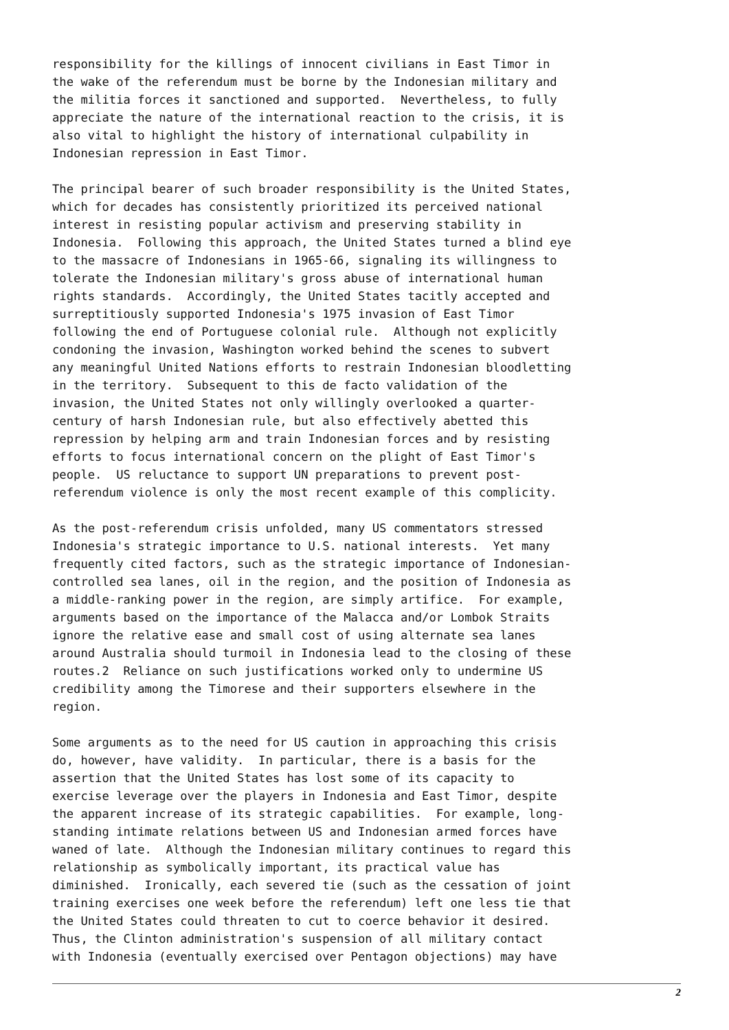responsibility for the killings of innocent civilians in East Timor in
the wake of the referendum must be borne by the Indonesian military and
the militia forces it sanctioned and supported.  Nevertheless, to fully
appreciate the nature of the international reaction to the crisis, it is
also vital to highlight the history of international culpability in
Indonesian repression in East Timor.
The principal bearer of such broader responsibility is the United States,
which for decades has consistently prioritized its perceived national
interest in resisting popular activism and preserving stability in
Indonesia.  Following this approach, the United States turned a blind eye
to the massacre of Indonesians in 1965-66, signaling its willingness to
tolerate the Indonesian military's gross abuse of international human
rights standards.  Accordingly, the United States tacitly accepted and
surreptitiously supported Indonesia's 1975 invasion of East Timor
following the end of Portuguese colonial rule.  Although not explicitly
condoning the invasion, Washington worked behind the scenes to subvert
any meaningful United Nations efforts to restrain Indonesian bloodletting
in the territory.  Subsequent to this de facto validation of the
invasion, the United States not only willingly overlooked a quarter-
century of harsh Indonesian rule, but also effectively abetted this
repression by helping arm and train Indonesian forces and by resisting
efforts to focus international concern on the plight of East Timor's
people.  US reluctance to support UN preparations to prevent post-
referendum violence is only the most recent example of this complicity.
As the post-referendum crisis unfolded, many US commentators stressed
Indonesia's strategic importance to U.S. national interests.  Yet many
frequently cited factors, such as the strategic importance of Indonesian-
controlled sea lanes, oil in the region, and the position of Indonesia as
a middle-ranking power in the region, are simply artifice.  For example,
arguments based on the importance of the Malacca and/or Lombok Straits
ignore the relative ease and small cost of using alternate sea lanes
around Australia should turmoil in Indonesia lead to the closing of these
routes.2  Reliance on such justifications worked only to undermine US
credibility among the Timorese and their supporters elsewhere in the
region.
Some arguments as to the need for US caution in approaching this crisis
do, however, have validity.  In particular, there is a basis for the
assertion that the United States has lost some of its capacity to
exercise leverage over the players in Indonesia and East Timor, despite
the apparent increase of its strategic capabilities.  For example, long-
standing intimate relations between US and Indonesian armed forces have
waned of late.  Although the Indonesian military continues to regard this
relationship as symbolically important, its practical value has
diminished.  Ironically, each severed tie (such as the cessation of joint
training exercises one week before the referendum) left one less tie that
the United States could threaten to cut to coerce behavior it desired.
Thus, the Clinton administration's suspension of all military contact
with Indonesia (eventually exercised over Pentagon objections) may have
2